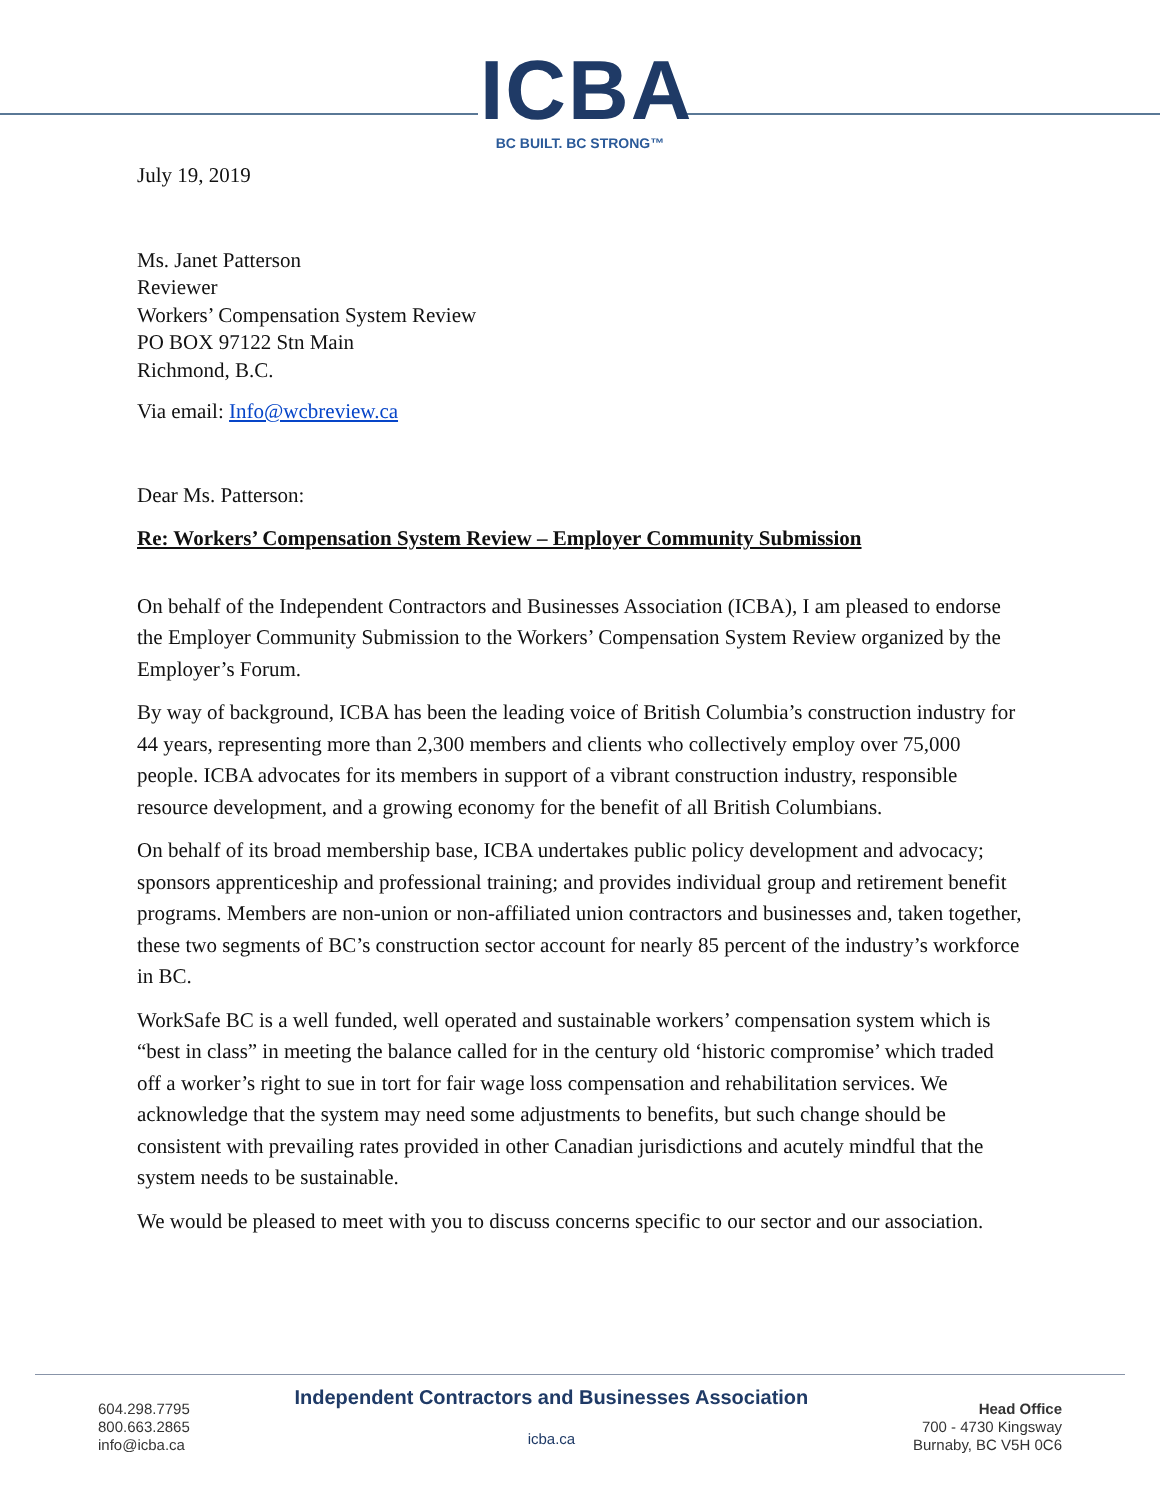ICBA
BC BUILT. BC STRONG™
July 19, 2019
Ms. Janet Patterson
Reviewer
Workers’ Compensation System Review
PO BOX 97122 Stn Main
Richmond, B.C.
Via email: Info@wcbreview.ca
Dear Ms. Patterson:
Re: Workers’ Compensation System Review – Employer Community Submission
On behalf of the Independent Contractors and Businesses Association (ICBA), I am pleased to endorse the Employer Community Submission to the Workers’ Compensation System Review organized by the Employer’s Forum.
By way of background, ICBA has been the leading voice of British Columbia’s construction industry for 44 years, representing more than 2,300 members and clients who collectively employ over 75,000 people. ICBA advocates for its members in support of a vibrant construction industry, responsible resource development, and a growing economy for the benefit of all British Columbians.
On behalf of its broad membership base, ICBA undertakes public policy development and advocacy; sponsors apprenticeship and professional training; and provides individual group and retirement benefit programs. Members are non-union or non-affiliated union contractors and businesses and, taken together, these two segments of BC’s construction sector account for nearly 85 percent of the industry’s workforce in BC.
WorkSafe BC is a well funded, well operated and sustainable workers’ compensation system which is “best in class” in meeting the balance called for in the century old ‘historic compromise’ which traded off a worker’s right to sue in tort for fair wage loss compensation and rehabilitation services. We acknowledge that the system may need some adjustments to benefits, but such change should be consistent with prevailing rates provided in other Canadian jurisdictions and acutely mindful that the system needs to be sustainable.
We would be pleased to meet with you to discuss concerns specific to our sector and our association.
604.298.7795
800.663.2865
info@icba.ca
Independent Contractors and Businesses Association
icba.ca
Head Office
700 - 4730 Kingsway
Burnaby, BC V5H 0C6